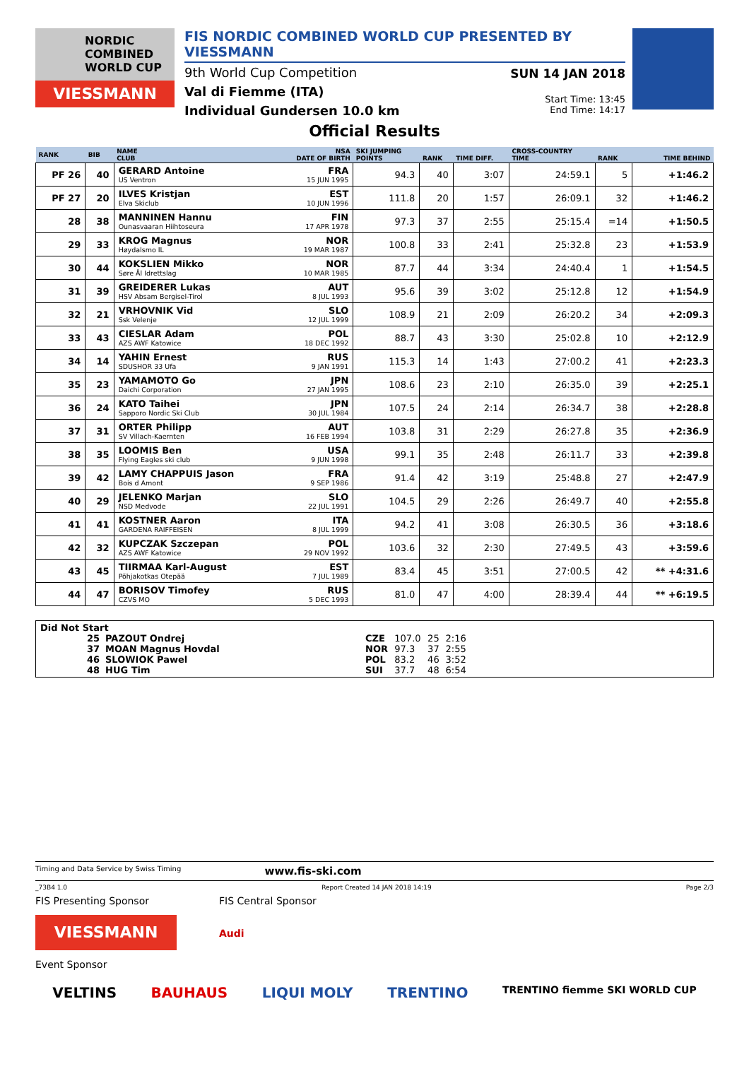NORDIC
COMBINED
WORLD CUP
VIESSMANN
FIS NORDIC COMBINED WORLD CUP PRESENTED BY VIESSMANN
9th World Cup Competition
Val di Fiemme (ITA)
Individual Gundersen 10.0 km
SUN 14 JAN 2018
Start Time: 13:45
End Time: 14:17
Official Results
| RANK | BIB | NAME CLUB | NSA DATE OF BIRTH | SKI JUMPING POINTS | RANK | TIME DIFF. | CROSS-COUNTRY TIME | RANK | TIME BEHIND |
| PF 26 | 40 | GERARD Antoine US Ventron | FRA 15 JUN 1995 | 94.3 | 40 | 3:07 | 24:59.1 | 5 | +1:46.2 |
| PF 27 | 20 | ILVES Kristjan Elva Skiclub | EST 10 JUN 1996 | 111.8 | 20 | 1:57 | 26:09.1 | 32 | +1:46.2 |
| 28 | 38 | MANNINEN Hannu Ounasvaaran Hiihtoseura | FIN 17 APR 1978 | 97.3 | 37 | 2:55 | 25:15.4 | =14 | +1:50.5 |
| 29 | 33 | KROG Magnus Høydalsmo IL | NOR 19 MAR 1987 | 100.8 | 33 | 2:41 | 25:32.8 | 23 | +1:53.9 |
| 30 | 44 | KOKSLIEN Mikko Søre Ål Idrettslag | NOR 10 MAR 1985 | 87.7 | 44 | 3:34 | 24:40.4 | 1 | +1:54.5 |
| 31 | 39 | GREIDERER Lukas HSV Absam Bergisel-Tirol | AUT 8 JUL 1993 | 95.6 | 39 | 3:02 | 25:12.8 | 12 | +1:54.9 |
| 32 | 21 | VRHOVNIK Vid Ssk Velenje | SLO 12 JUL 1999 | 108.9 | 21 | 2:09 | 26:20.2 | 34 | +2:09.3 |
| 33 | 43 | CIESLAR Adam AZS AWF Katowice | POL 18 DEC 1992 | 88.7 | 43 | 3:30 | 25:02.8 | 10 | +2:12.9 |
| 34 | 14 | YAHIN Ernest SDUSHOR 33 Ufa | RUS 9 JAN 1991 | 115.3 | 14 | 1:43 | 27:00.2 | 41 | +2:23.3 |
| 35 | 23 | YAMAMOTO Go Daichi Corporation | JPN 27 JAN 1995 | 108.6 | 23 | 2:10 | 26:35.0 | 39 | +2:25.1 |
| 36 | 24 | KATO Taihei Sapporo Nordic Ski Club | JPN 30 JUL 1984 | 107.5 | 24 | 2:14 | 26:34.7 | 38 | +2:28.8 |
| 37 | 31 | ORTER Philipp SV Villach-Kaernten | AUT 16 FEB 1994 | 103.8 | 31 | 2:29 | 26:27.8 | 35 | +2:36.9 |
| 38 | 35 | LOOMIS Ben Flying Eagles ski club | USA 9 JUN 1998 | 99.1 | 35 | 2:48 | 26:11.7 | 33 | +2:39.8 |
| 39 | 42 | LAMY CHAPPUIS Jason Bois d Amont | FRA 9 SEP 1986 | 91.4 | 42 | 3:19 | 25:48.8 | 27 | +2:47.9 |
| 40 | 29 | JELENKO Marjan NSD Medvode | SLO 22 JUL 1991 | 104.5 | 29 | 2:26 | 26:49.7 | 40 | +2:55.8 |
| 41 | 41 | KOSTNER Aaron GARDENA RAIFFEISEN | ITA 8 JUL 1999 | 94.2 | 41 | 3:08 | 26:30.5 | 36 | +3:18.6 |
| 42 | 32 | KUPCZAK Szczepan AZS AWF Katowice | POL 29 NOV 1992 | 103.6 | 32 | 2:30 | 27:49.5 | 43 | +3:59.6 |
| 43 | 45 | TIIRMAA Karl-August Põhjakotkas Otepää | EST 7 JUL 1989 | 83.4 | 45 | 3:51 | 27:00.5 | 42 | ** +4:31.6 |
| 44 | 47 | BORISOV Timofey CZVS MO | RUS 5 DEC 1993 | 81.0 | 47 | 4:00 | 28:39.4 | 44 | ** +6:19.5 |
Did Not Start
| 25 | PAZOUT Ondrej | CZE | 107.0 | 25 | 2:16 | |
| 37 | MOAN Magnus Hovdal | NOR | 97.3 | 37 | 2:55 | |
| 46 | SLOWIOK Pawel | POL | 83.2 | 46 | 3:52 | |
| 48 | HUG Tim | SUI | 37.7 | 48 | 6:54 | |
Timing and Data Service by Swiss Timing www.fis-ski.com
_73B4 1.0 Report Created 14 JAN 2018 14:19 Page 2/3
FIS Presenting Sponsor
VIESSMANN
FIS Central Sponsor
Audi
Event Sponsor
VELTINS BAUHAUS LIQUI MOLY TRENTINO TRENTINO fiemme SKI WORLD CUP